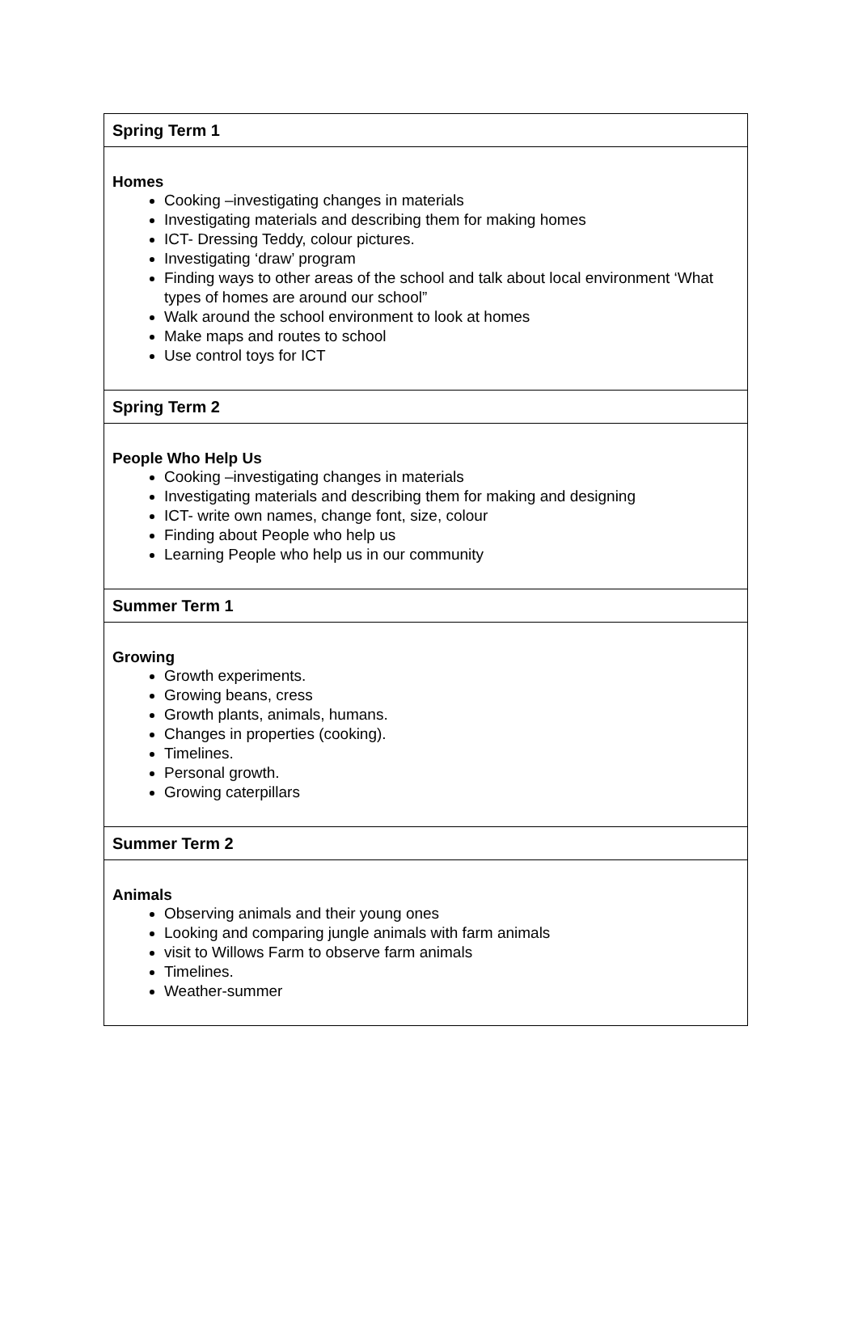| Spring Term 1 |
| --- |
| Homes Cooking –investigating changes in materials Investigating materials and describing them for making homes ICT- Dressing Teddy, colour pictures. Investigating ‘draw’ program Finding ways to other areas of the school and talk about local environment ‘What types of homes are around our school” Walk around the school environment to look at homes Make maps and routes to school Use control toys for ICT |
| Spring Term 2 |
| People Who Help Us Cooking –investigating changes in materials Investigating materials and describing them for making and designing ICT- write own names, change font, size, colour Finding about People who help us Learning People who help us in our community |
| Summer Term 1 |
| Growing Growth experiments. Growing beans, cress Growth plants, animals, humans. Changes in properties (cooking). Timelines. Personal growth. Growing caterpillars |
| Summer Term 2 |
| Animals Observing animals and their young ones Looking and comparing jungle animals with farm animals visit to Willows Farm to observe farm animals Timelines. Weather-summer |